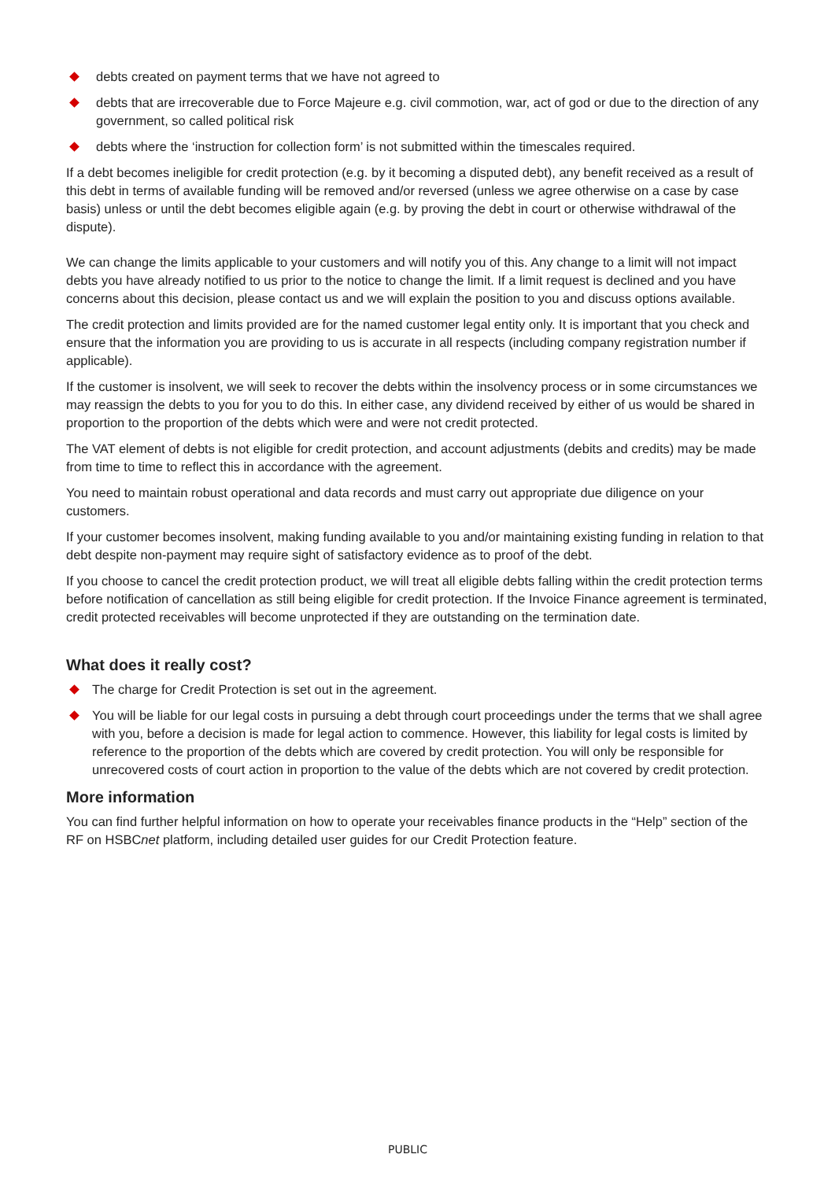debts created on payment terms that we have not agreed to
debts that are irrecoverable due to Force Majeure e.g. civil commotion, war, act of god or due to the direction of any government, so called political risk
debts where the ‘instruction for collection form’ is not submitted within the timescales required.
If a debt becomes ineligible for credit protection (e.g. by it becoming a disputed debt), any benefit received as a result of this debt in terms of available funding will be removed and/or reversed (unless we agree otherwise on a case by case basis) unless or until the debt becomes eligible again (e.g. by proving the debt in court or otherwise withdrawal of the dispute).
We can change the limits applicable to your customers and will notify you of this. Any change to a limit will not impact debts you have already notified to us prior to the notice to change the limit. If a limit request is declined and you have concerns about this decision, please contact us and we will explain the position to you and discuss options available.
The credit protection and limits provided are for the named customer legal entity only. It is important that you check and ensure that the information you are providing to us is accurate in all respects (including company registration number if applicable).
If the customer is insolvent, we will seek to recover the debts within the insolvency process or in some circumstances we may reassign the debts to you for you to do this. In either case, any dividend received by either of us would be shared in proportion to the proportion of the debts which were and were not credit protected.
The VAT element of debts is not eligible for credit protection, and account adjustments (debits and credits) may be made from time to time to reflect this in accordance with the agreement.
You need to maintain robust operational and data records and must carry out appropriate due diligence on your customers.
If your customer becomes insolvent, making funding available to you and/or maintaining existing funding in relation to that debt despite non-payment may require sight of satisfactory evidence as to proof of the debt.
If you choose to cancel the credit protection product, we will treat all eligible debts falling within the credit protection terms before notification of cancellation as still being eligible for credit protection. If the Invoice Finance agreement is terminated, credit protected receivables will become unprotected if they are outstanding on the termination date.
What does it really cost?
The charge for Credit Protection is set out in the agreement.
You will be liable for our legal costs in pursuing a debt through court proceedings under the terms that we shall agree with you, before a decision is made for legal action to commence. However, this liability for legal costs is limited by reference to the proportion of the debts which are covered by credit protection. You will only be responsible for unrecovered costs of court action in proportion to the value of the debts which are not covered by credit protection.
More information
You can find further helpful information on how to operate your receivables finance products in the “Help” section of the RF on HSBCnet platform, including detailed user guides for our Credit Protection feature.
PUBLIC